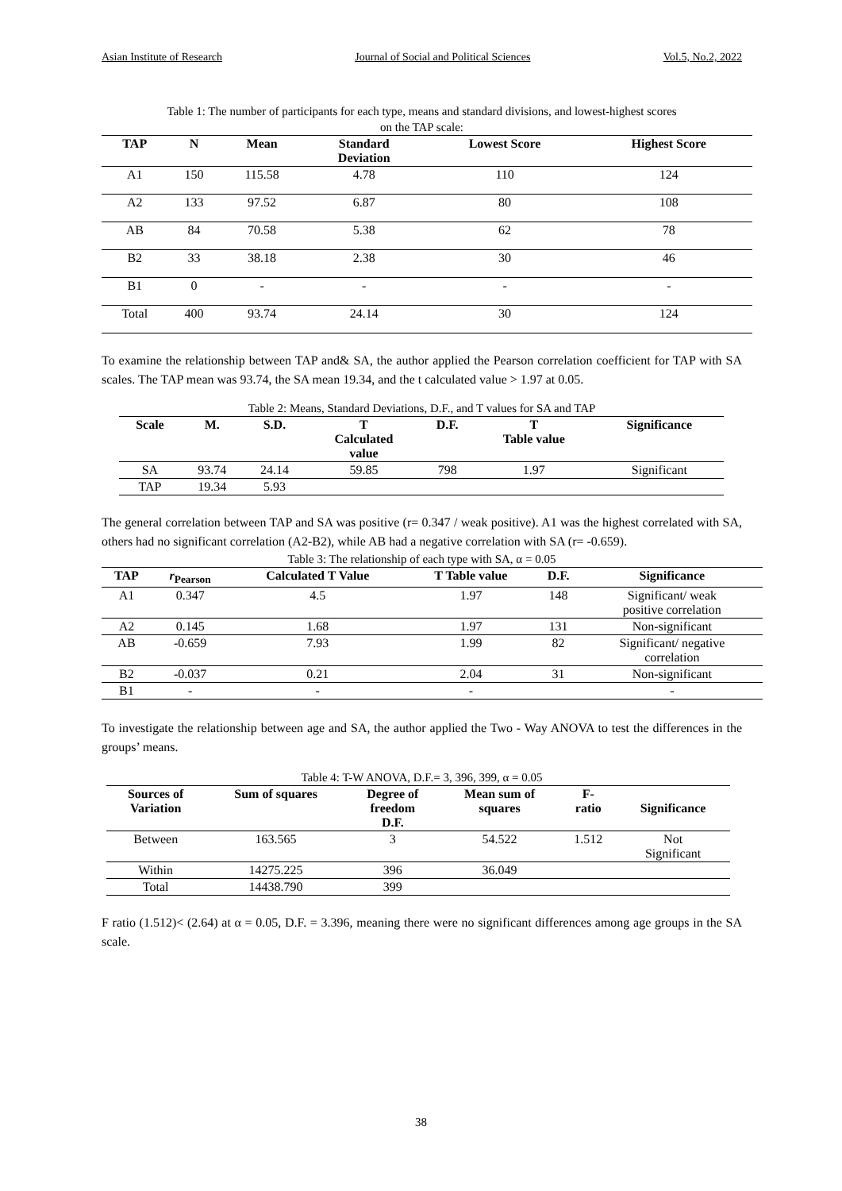Asian Institute of Research Journal of Social and Political Sciences Vol.5, No.2, 2022
Table 1: The number of participants for each type, means and standard divisions, and lowest-highest scores
on the TAP scale:
| TAP | N | Mean | Standard Deviation | Lowest Score | Highest Score |
| --- | --- | --- | --- | --- | --- |
| A1 | 150 | 115.58 | 4.78 | 110 | 124 |
| A2 | 133 | 97.52 | 6.87 | 80 | 108 |
| AB | 84 | 70.58 | 5.38 | 62 | 78 |
| B2 | 33 | 38.18 | 2.38 | 30 | 46 |
| B1 | 0 | - | - | - | - |
| Total | 400 | 93.74 | 24.14 | 30 | 124 |
To examine the relationship between TAP and& SA, the author applied the Pearson correlation coefficient for TAP with SA scales. The TAP mean was 93.74, the SA mean 19.34, and the t calculated value > 1.97 at 0.05.
Table 2: Means, Standard Deviations, D.F., and T values for SA and TAP
| Scale | M. | S.D. | T Calculated value | D.F. | T Table value | Significance |
| --- | --- | --- | --- | --- | --- | --- |
| SA | 93.74 | 24.14 | 59.85 | 798 | 1.97 | Significant |
| TAP | 19.34 | 5.93 | | | | |
The general correlation between TAP and SA was positive (r= 0.347 / weak positive). A1 was the highest correlated with SA, others had no significant correlation (A2-B2), while AB had a negative correlation with SA (r= -0.659).
Table 3: The relationship of each type with SA, α = 0.05
| TAP | r<sub>Pearson</sub> | Calculated T Value | T Table value | D.F. | Significance |
| --- | --- | --- | --- | --- | --- |
| A1 | 0.347 | 4.5 | 1.97 | 148 | Significant/ weak positive correlation |
| A2 | 0.145 | 1.68 | 1.97 | 131 | Non-significant |
| AB | -0.659 | 7.93 | 1.99 | 82 | Significant/ negative correlation |
| B2 | -0.037 | 0.21 | 2.04 | 31 | Non-significant |
| B1 | - | - | - | | - |
To investigate the relationship between age and SA, the author applied the Two - Way ANOVA to test the differences in the groups’ means.
Table 4: T-W ANOVA, D.F.= 3, 396, 399, α = 0.05
| Sources of Variation | Sum of squares | Degree of freedom D.F. | Mean sum of squares | F- ratio | Significance |
| --- | --- | --- | --- | --- | --- |
| Between | 163.565 | 3 | 54.522 | 1.512 | Not Significant |
| Within | 14275.225 | 396 | 36.049 | | |
| Total | 14438.790 | 399 | | | |
F ratio (1.512)< (2.64) at α = 0.05, D.F. = 3.396, meaning there were no significant differences among age groups in the SA scale.
38